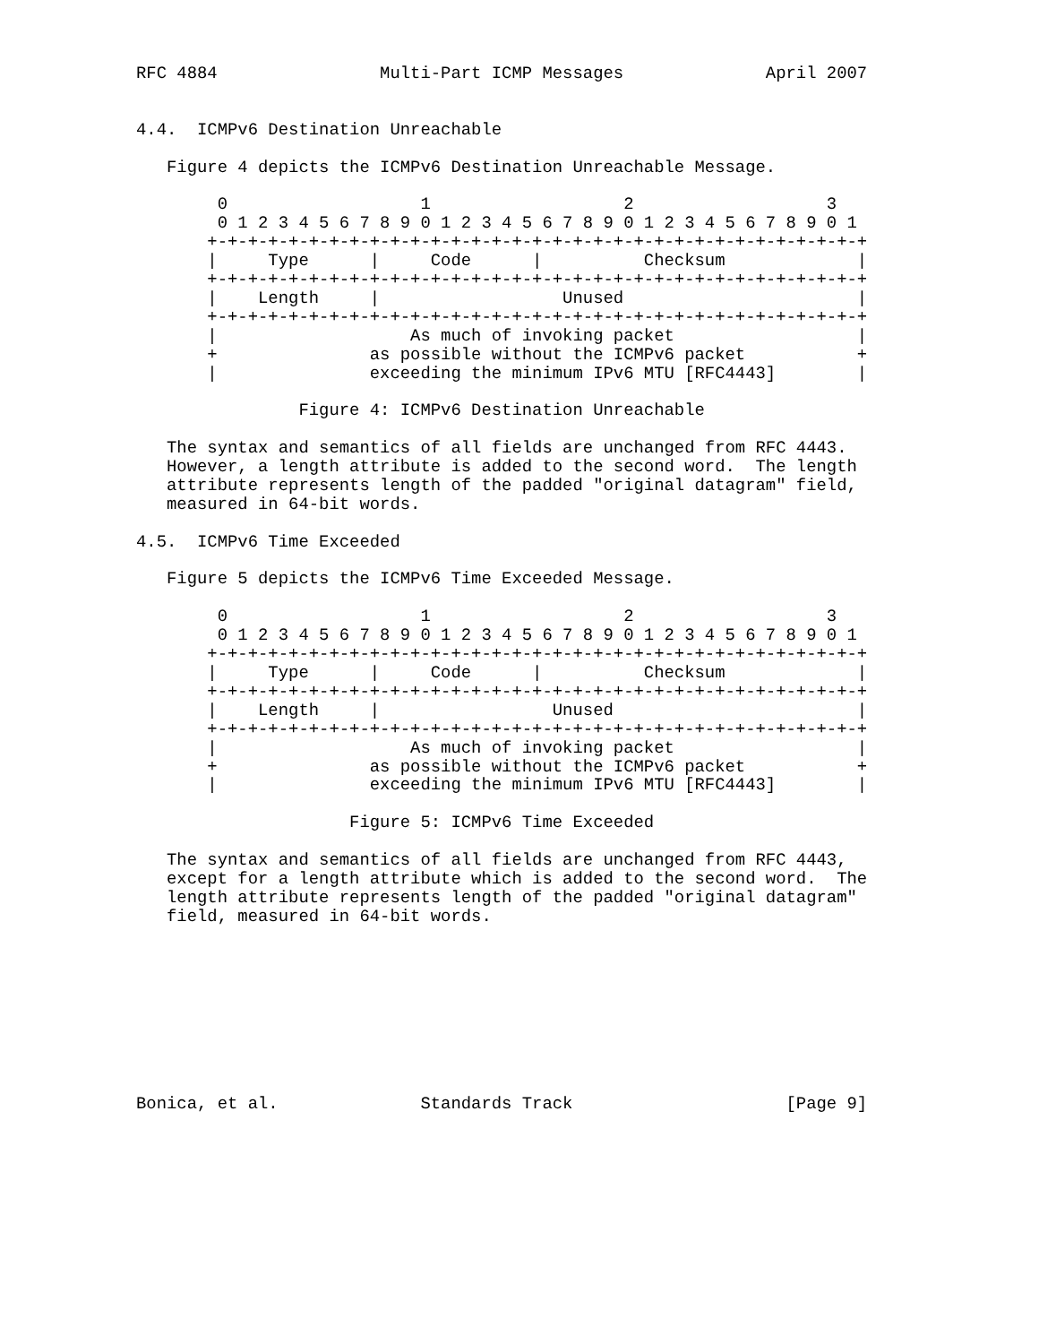RFC 4884                Multi-Part ICMP Messages              April 2007


4.4.  ICMPv6 Destination Unreachable

   Figure 4 depicts the ICMPv6 Destination Unreachable Message.

        0                   1                   2                   3
        0 1 2 3 4 5 6 7 8 9 0 1 2 3 4 5 6 7 8 9 0 1 2 3 4 5 6 7 8 9 0 1
       +-+-+-+-+-+-+-+-+-+-+-+-+-+-+-+-+-+-+-+-+-+-+-+-+-+-+-+-+-+-+-+-+
       |     Type      |     Code      |          Checksum             |
       +-+-+-+-+-+-+-+-+-+-+-+-+-+-+-+-+-+-+-+-+-+-+-+-+-+-+-+-+-+-+-+-+
       |    Length     |                  Unused                       |
       +-+-+-+-+-+-+-+-+-+-+-+-+-+-+-+-+-+-+-+-+-+-+-+-+-+-+-+-+-+-+-+-+
       |                   As much of invoking packet                  |
       +               as possible without the ICMPv6 packet           +
       |               exceeding the minimum IPv6 MTU [RFC4443]        |

                Figure 4: ICMPv6 Destination Unreachable

   The syntax and semantics of all fields are unchanged from RFC 4443.
   However, a length attribute is added to the second word.  The length
   attribute represents length of the padded "original datagram" field,
   measured in 64-bit words.

4.5.  ICMPv6 Time Exceeded

   Figure 5 depicts the ICMPv6 Time Exceeded Message.

        0                   1                   2                   3
        0 1 2 3 4 5 6 7 8 9 0 1 2 3 4 5 6 7 8 9 0 1 2 3 4 5 6 7 8 9 0 1
       +-+-+-+-+-+-+-+-+-+-+-+-+-+-+-+-+-+-+-+-+-+-+-+-+-+-+-+-+-+-+-+-+
       |     Type      |     Code      |          Checksum             |
       +-+-+-+-+-+-+-+-+-+-+-+-+-+-+-+-+-+-+-+-+-+-+-+-+-+-+-+-+-+-+-+-+
       |    Length     |                 Unused                        |
       +-+-+-+-+-+-+-+-+-+-+-+-+-+-+-+-+-+-+-+-+-+-+-+-+-+-+-+-+-+-+-+-+
       |                   As much of invoking packet                  |
       +               as possible without the ICMPv6 packet           +
       |               exceeding the minimum IPv6 MTU [RFC4443]        |

                     Figure 5: ICMPv6 Time Exceeded

   The syntax and semantics of all fields are unchanged from RFC 4443,
   except for a length attribute which is added to the second word.  The
   length attribute represents length of the padded "original datagram"
   field, measured in 64-bit words.









Bonica, et al.              Standards Track                     [Page 9]